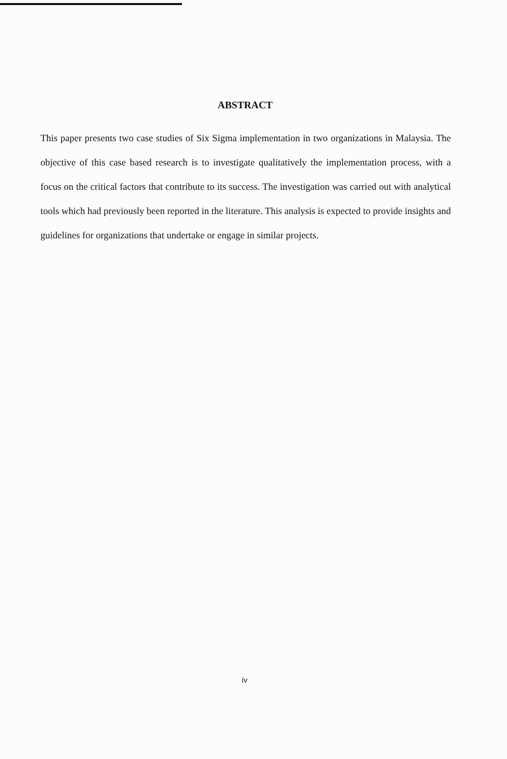ABSTRACT
This paper presents two case studies of Six Sigma implementation in two organizations in Malaysia. The objective of this case based research is to investigate qualitatively the implementation process, with a focus on the critical factors that contribute to its success. The investigation was carried out with analytical tools which had previously been reported in the literature. This analysis is expected to provide insights and guidelines for organizations that undertake or engage in similar projects.
iv